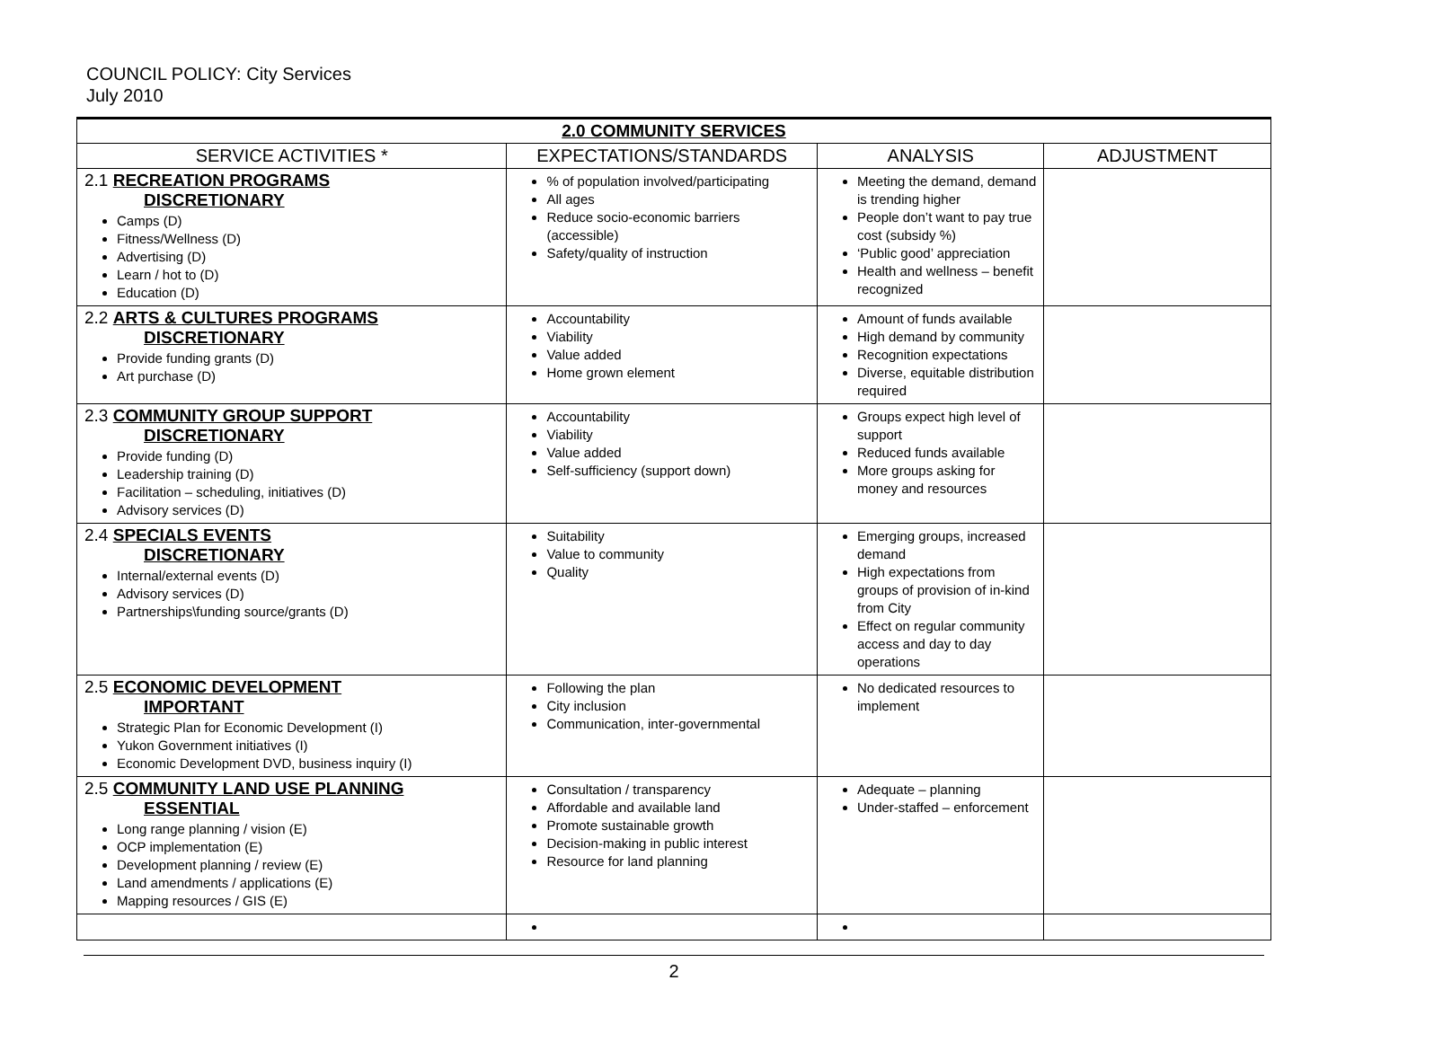COUNCIL POLICY: City Services
July 2010
| 2.0 COMMUNITY SERVICES | | | |
| SERVICE ACTIVITIES * | EXPECTATIONS/STANDARDS | ANALYSIS | ADJUSTMENT |
| 2.1 RECREATION PROGRAMS DISCRETIONARY Camps (D) Fitness/Wellness (D) Advertising (D) Learn / hot to (D) Education (D) | % of population involved/participating All ages Reduce socio-economic barriers (accessible) Safety/quality of instruction | Meeting the demand, demand is trending higher People don’t want to pay true cost (subsidy %) ‘Public good’ appreciation Health and wellness – benefit recognized | |
| 2.2 ARTS & CULTURES PROGRAMS DISCRETIONARY Provide funding grants (D) Art purchase (D) | Accountability Viability Value added Home grown element | Amount of funds available High demand by community Recognition expectations Diverse, equitable distribution required | |
| 2.3 COMMUNITY GROUP SUPPORT DISCRETIONARY Provide funding (D) Leadership training (D) Facilitation – scheduling, initiatives (D) Advisory services (D) | Accountability Viability Value added Self-sufficiency (support down) | Groups expect high level of support Reduced funds available More groups asking for money and resources | |
| 2.4 SPECIALS EVENTS DISCRETIONARY Internal/external events (D) Advisory services (D) Partnerships\funding source/grants (D) | Suitability Value to community Quality | Emerging groups, increased demand High expectations from groups of provision of in-kind from City Effect on regular community access and day to day operations | |
| 2.5 ECONOMIC DEVELOPMENT IMPORTANT Strategic Plan for Economic Development (I) Yukon Government initiatives (I) Economic Development DVD, business inquiry (I) | Following the plan City inclusion Communication, inter-governmental | No dedicated resources to implement | |
| 2.5 COMMUNITY LAND USE PLANNING ESSENTIAL Long range planning / vision (E) OCP implementation (E) Development planning / review (E) Land amendments / applications (E) Mapping resources / GIS (E) | Consultation / transparency Affordable and available land Promote sustainable growth Decision-making in public interest Resource for land planning | Adequate – planning Under-staffed – enforcement | |
2